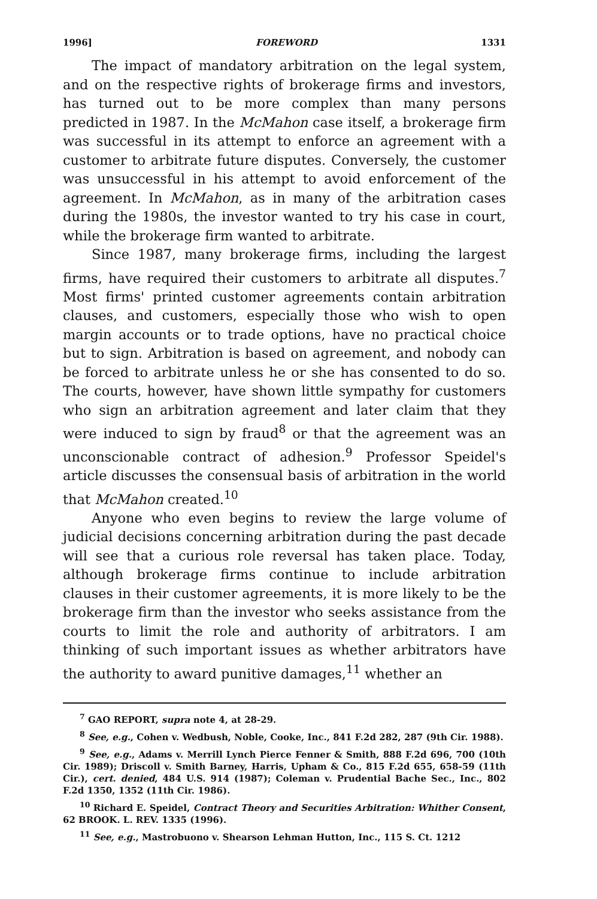1996] FOREWORD 1331
The impact of mandatory arbitration on the legal system, and on the respective rights of brokerage firms and investors, has turned out to be more complex than many persons predicted in 1987. In the McMahon case itself, a brokerage firm was successful in its attempt to enforce an agreement with a customer to arbitrate future disputes. Conversely, the customer was unsuccessful in his attempt to avoid enforcement of the agreement. In McMahon, as in many of the arbitration cases during the 1980s, the investor wanted to try his case in court, while the brokerage firm wanted to arbitrate.
Since 1987, many brokerage firms, including the largest firms, have required their customers to arbitrate all disputes.<sup>7</sup> Most firms' printed customer agreements contain arbitration clauses, and customers, especially those who wish to open margin accounts or to trade options, have no practical choice but to sign. Arbitration is based on agreement, and nobody can be forced to arbitrate unless he or she has consented to do so. The courts, however, have shown little sympathy for customers who sign an arbitration agreement and later claim that they were induced to sign by fraud<sup>8</sup> or that the agreement was an unconscionable contract of adhesion.<sup>9</sup> Professor Speidel's article discusses the consensual basis of arbitration in the world that McMahon created.<sup>10</sup>
Anyone who even begins to review the large volume of judicial decisions concerning arbitration during the past decade will see that a curious role reversal has taken place. Today, although brokerage firms continue to include arbitration clauses in their customer agreements, it is more likely to be the brokerage firm than the investor who seeks assistance from the courts to limit the role and authority of arbitrators. I am thinking of such important issues as whether arbitrators have the authority to award punitive damages,<sup>11</sup> whether an
<sup>7</sup> GAO REPORT, supra note 4, at 28-29.
<sup>8</sup> See, e.g., Cohen v. Wedbush, Noble, Cooke, Inc., 841 F.2d 282, 287 (9th Cir. 1988).
<sup>9</sup> See, e.g., Adams v. Merrill Lynch Pierce Fenner & Smith, 888 F.2d 696, 700 (10th Cir. 1989); Driscoll v. Smith Barney, Harris, Upham & Co., 815 F.2d 655, 658-59 (11th Cir.), cert. denied, 484 U.S. 914 (1987); Coleman v. Prudential Bache Sec., Inc., 802 F.2d 1350, 1352 (11th Cir. 1986).
<sup>10</sup> Richard E. Speidel, Contract Theory and Securities Arbitration: Whither Consent, 62 BROOK. L. REV. 1335 (1996).
<sup>11</sup> See, e.g., Mastrobuono v. Shearson Lehman Hutton, Inc., 115 S. Ct. 1212